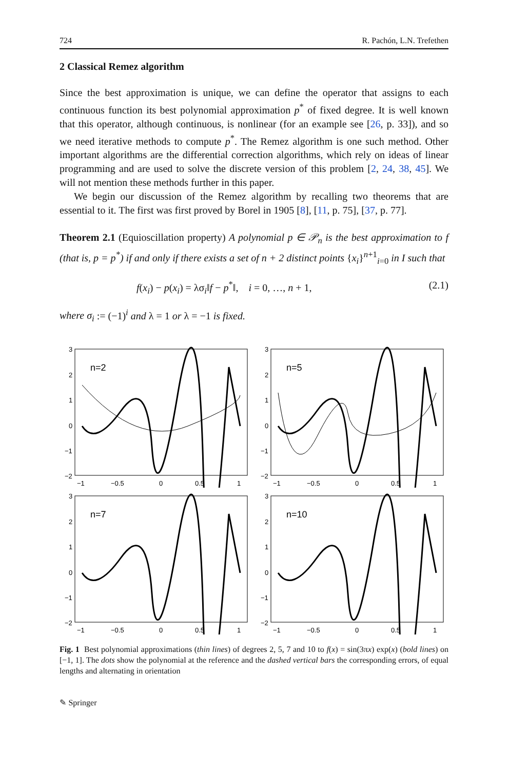724 R. Pachón, L.N. Trefethen
2 Classical Remez algorithm
Since the best approximation is unique, we can define the operator that assigns to each continuous function its best polynomial approximation p<sup>*</sup> of fixed degree. It is well known that this operator, although continuous, is nonlinear (for an example see [26, p. 33]), and so we need iterative methods to compute p<sup>*</sup>. The Remez algorithm is one such method. Other important algorithms are the differential correction algorithms, which rely on ideas of linear programming and are used to solve the discrete version of this problem [2, 24, 38, 45]. We will not mention these methods further in this paper.
We begin our discussion of the Remez algorithm by recalling two theorems that are essential to it. The first was first proved by Borel in 1905 [8], [11, p. 75], [37, p. 77].
Theorem 2.1 (Equioscillation property) A polynomial p ∈ 𝒫<sub>n</sub> is the best approximation to f (that is, p = p<sup>*</sup>) if and only if there exists a set of n + 2 distinct points {x<sub>i</sub>}<sup>n+1</sup><sub>i=0</sub> in I such that
f(x<sub>i</sub>) − p(x<sub>i</sub>) = λσ<sub>i</sub>‖f − p<sup>*</sup>‖, i = 0, …, n + 1, (2.1)
where σ<sub>i</sub> := (−1)<sup>i</sup> and λ = 1 or λ = −1 is fixed.
n=2
3
2
1
0
−1
−2
−1
−0.5
0
0.5
1
n=5
3
2
1
0
−1
−2
−1
−0.5
0
0.5
1
n=7
3
2
1
0
−1
−2
−1
−0.5
0
0.5
1
n=10
3
2
1
0
−1
−2
−1
−0.5
0
0.5
1
Fig. 1 Best polynomial approximations (thin lines) of degrees 2, 5, 7 and 10 to f(x) = sin(3πx) exp(x) (bold lines) on [−1, 1]. The dots show the polynomial at the reference and the dashed vertical bars the corresponding errors, of equal lengths and alternating in orientation
✎ Springer